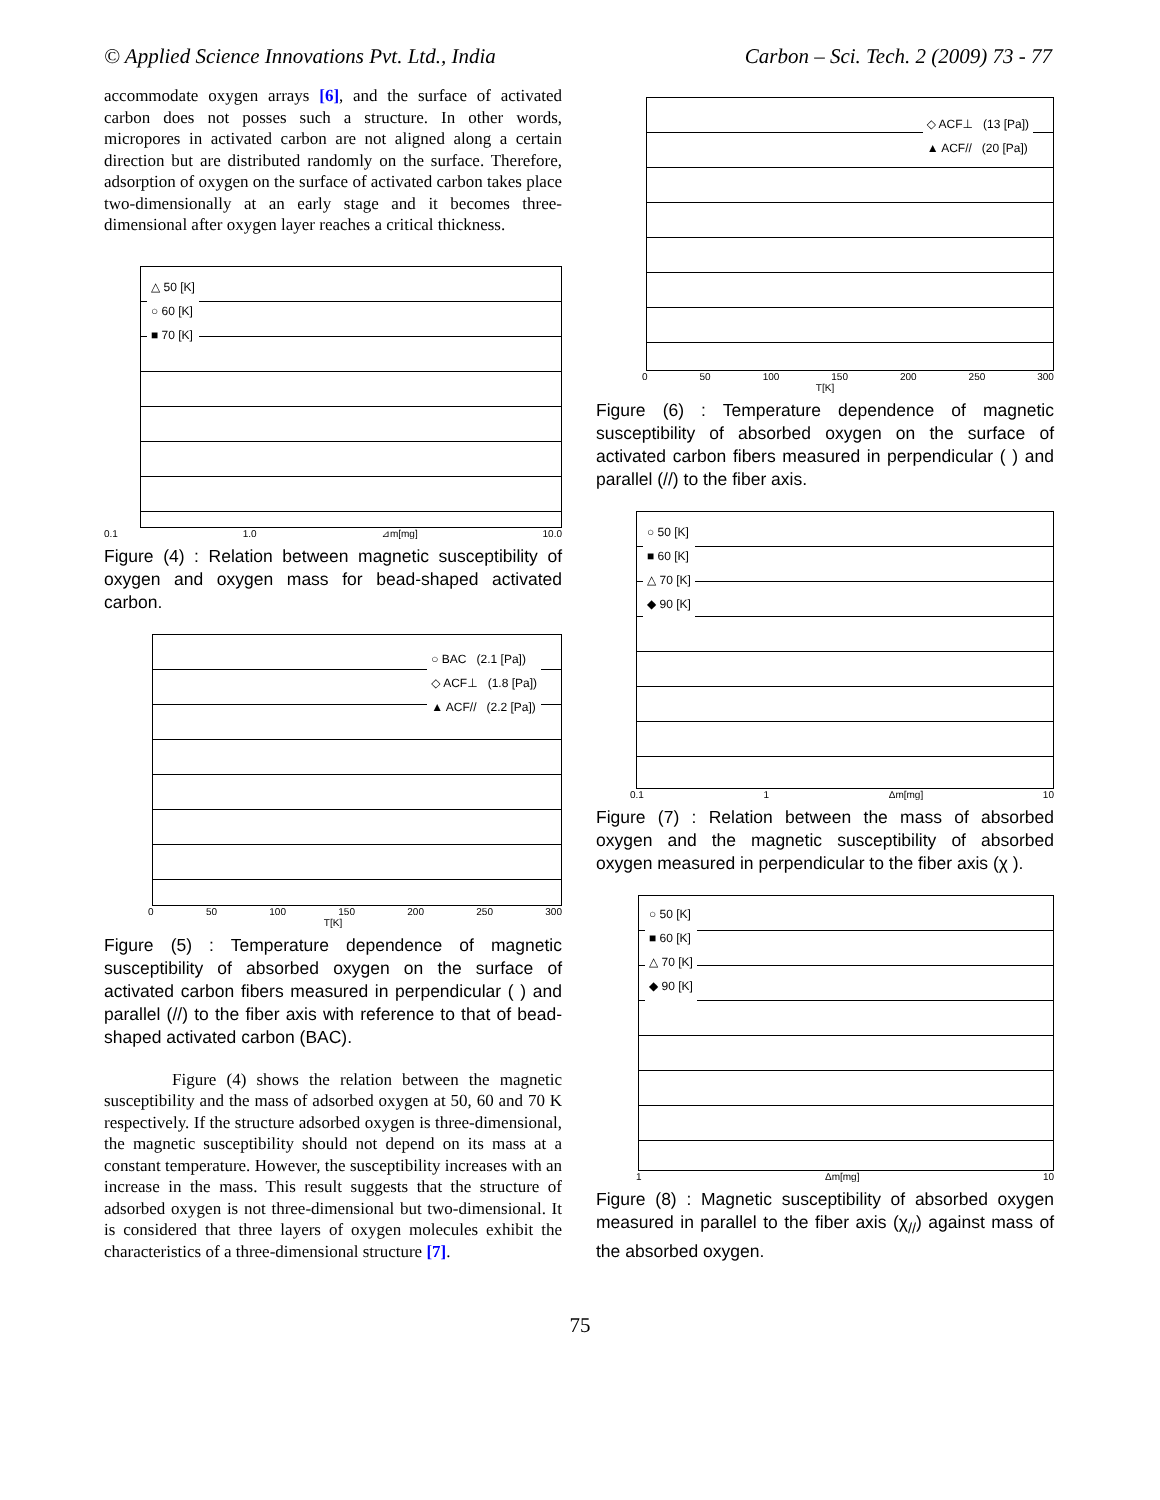© Applied Science Innovations Pvt. Ltd., India Carbon – Sci. Tech. 2 (2009) 73 - 77
accommodate oxygen arrays [6], and the surface of activated carbon does not posses such a structure. In other words, micropores in activated carbon are not aligned along a certain direction but are distributed randomly on the surface. Therefore, adsorption of oxygen on the surface of activated carbon takes place two-dimensionally at an early stage and it becomes three-dimensional after oxygen layer reaches a critical thickness.
△ 50 [K]
○ 60 [K]
■ 70 [K]
0.1 1.0 ⊿m[mg] 10.0
Figure (4) : Relation between magnetic susceptibility of oxygen and oxygen mass for bead-shaped activated carbon.
○ BAC (2.1 [Pa])
◇ ACF⊥ (1.8 [Pa])
▲ ACF// (2.2 [Pa])
0 50 100 150 200 250 300
T[K]
Figure (5) : Temperature dependence of magnetic susceptibility of absorbed oxygen on the surface of activated carbon fibers measured in perpendicular ( ) and parallel (//) to the fiber axis with reference to that of bead-shaped activated carbon (BAC).
Figure (4) shows the relation between the magnetic susceptibility and the mass of adsorbed oxygen at 50, 60 and 70 K respectively. If the structure adsorbed oxygen is three-dimensional, the magnetic susceptibility should not depend on its mass at a constant temperature. However, the susceptibility increases with an increase in the mass. This result suggests that the structure of adsorbed oxygen is not three-dimensional but two-dimensional. It is considered that three layers of oxygen molecules exhibit the characteristics of a three-dimensional structure [7].
◇ ACF⊥ (13 [Pa])
▲ ACF// (20 [Pa])
0 50 100 150 200 250 300
T[K]
Figure (6) : Temperature dependence of magnetic susceptibility of absorbed oxygen on the surface of activated carbon fibers measured in perpendicular ( ) and parallel (//) to the fiber axis.
○ 50 [K]
■ 60 [K]
△ 70 [K]
◆ 90 [K]
0.1 1 Δm[mg] 10
Figure (7) : Relation between the mass of absorbed oxygen and the magnetic susceptibility of absorbed oxygen measured in perpendicular to the fiber axis (χ ).
○ 50 [K]
■ 60 [K]
△ 70 [K]
◆ 90 [K]
1 Δm[mg] 10
Figure (8) : Magnetic susceptibility of absorbed oxygen measured in parallel to the fiber axis (χ<sub>//</sub>) against mass of the absorbed oxygen.
75